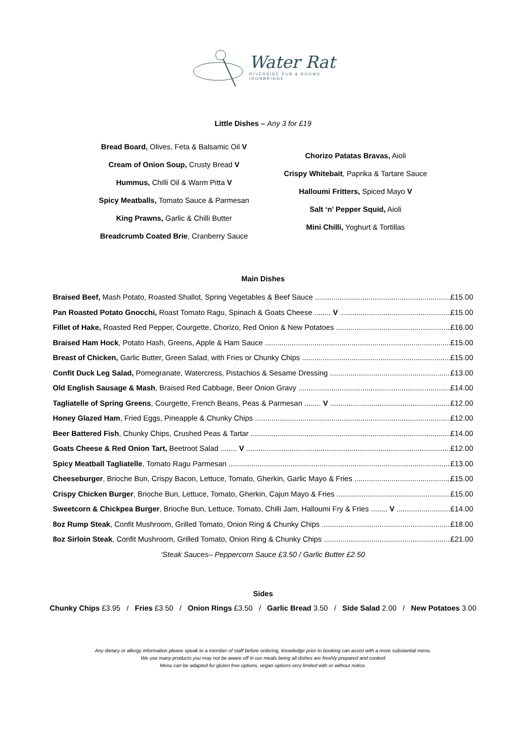Water Rat
RIVERSIDE PUB & ROOMS
IRONBRIDGE
Little Dishes – Any 3 for £19
Bread Board, Olives, Feta & Balsamic Oil V
Cream of Onion Soup, Crusty Bread V
Hummus, Chilli Oil & Warm Pitta V
Spicy Meatballs, Tomato Sauce & Parmesan
King Prawns, Garlic & Chilli Butter
Breadcrumb Coated Brie, Cranberry Sauce
Chorizo Patatas Bravas, Aioli
Crispy Whitebait, Paprika & Tartare Sauce
Halloumi Fritters, Spiced Mayo V
Salt ‘n’ Pepper Squid, Aioli
Mini Chilli, Yoghurt & Tortillas
Main Dishes
Braised Beef, Mash Potato, Roasted Shallot, Spring Vegetables & Beef Sauce £15.00
Pan Roasted Potato Gnocchi, Roast Tomato Ragu, Spinach & Goats Cheese ........ V £15.00
Fillet of Hake, Roasted Red Pepper, Courgette, Chorizo, Red Onion & New Potatoes £16.00
Braised Ham Hock, Potato Hash, Greens, Apple & Ham Sauce £15.00
Breast of Chicken, Garlic Butter, Green Salad, with Fries or Chunky Chips £15.00
Confit Duck Leg Salad, Pomegranate, Watercress, Pistachios & Sesame Dressing £13.00
Old English Sausage & Mash, Braised Red Cabbage, Beer Onion Gravy £14.00
Tagliatelle of Spring Greens, Courgette, French Beans, Peas & Parmesan ........ V £12.00
Honey Glazed Ham, Fried Eggs, Pineapple & Chunky Chips £12.00
Beer Battered Fish, Chunky Chips, Crushed Peas & Tartar £14.00
Goats Cheese & Red Onion Tart, Beetroot Salad ........ V £12.00
Spicy Meatball Tagliatelle, Tomato Ragu Parmesan £13.00
Cheeseburger, Brioche Bun, Crispy Bacon, Lettuce, Tomato, Gherkin, Garlic Mayo & Fries £15.00
Crispy Chicken Burger, Brioche Bun, Lettuce, Tomato, Gherkin, Cajun Mayo & Fries £15.00
Sweetcorn & Chickpea Burger, Brioche Bun, Lettuce, Tomato, Chilli Jam, Halloumi Fry & Fries ........ V £14.00
8oz Rump Steak, Confit Mushroom, Grilled Tomato, Onion Ring & Chunky Chips £18.00
8oz Sirloin Steak, Confit Mushroom, Grilled Tomato, Onion Ring & Chunky Chips £21.00
‘Steak Sauces– Peppercorn Sauce £3.50 / Garlic Butter £2.50
Sides
Chunky Chips £3.95 / Fries £3.50 / Onion Rings £3.50 / Garlic Bread 3.50 / Side Salad 2.00 / New Potatoes 3.00
Any dietary or allergy information please speak to a member of staff before ordering, knowledge prior to booking can assist with a more substantial menu.
We use many products you may not be aware off in our meals being all dishes are freshly prepared and cooked
Menu can be adapted for gluten free options, vegan options very limited with or without notice.